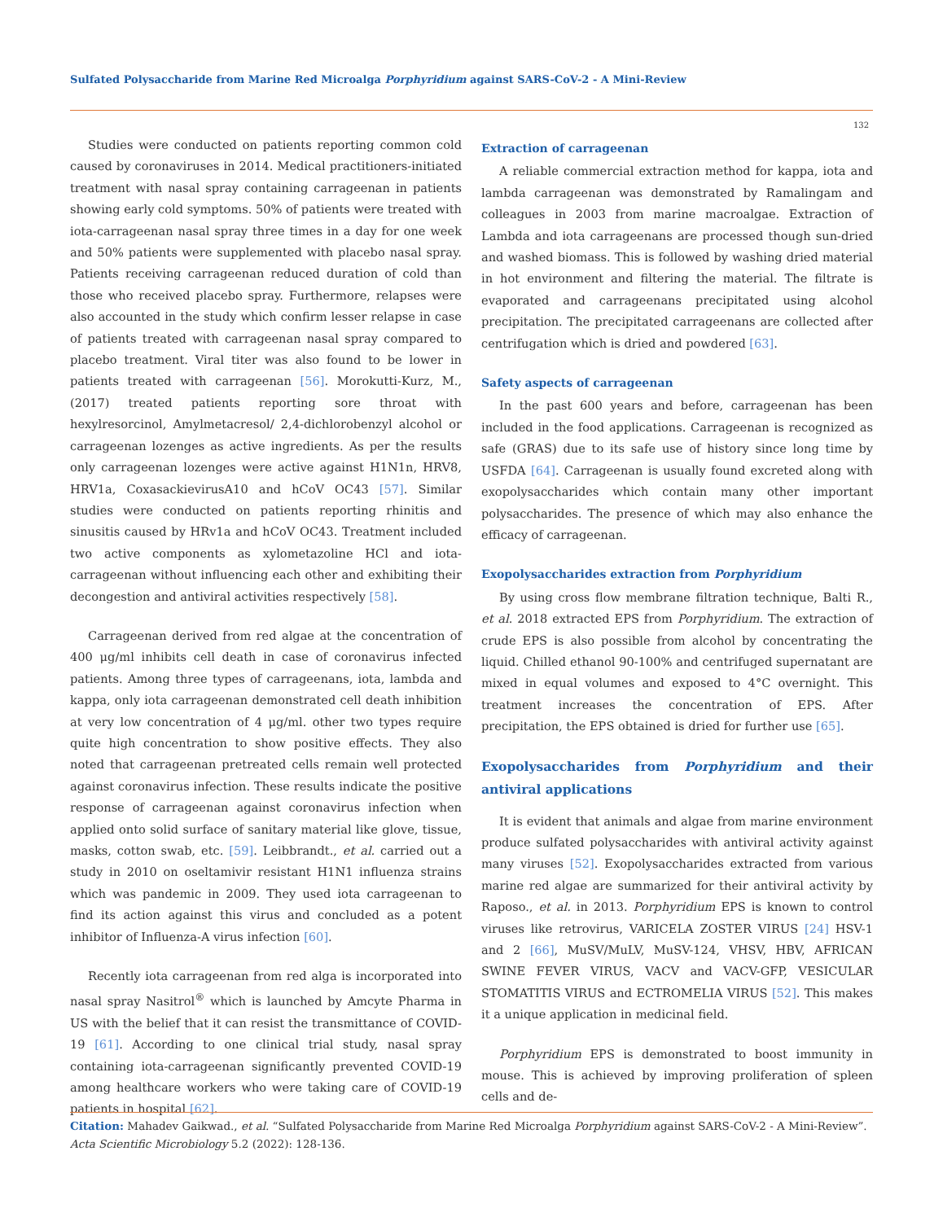Sulfated Polysaccharide from Marine Red Microalga Porphyridium against SARS-CoV-2 - A Mini-Review
132
Studies were conducted on patients reporting common cold caused by coronaviruses in 2014. Medical practitioners-initiated treatment with nasal spray containing carrageenan in patients showing early cold symptoms. 50% of patients were treated with iota-carrageenan nasal spray three times in a day for one week and 50% patients were supplemented with placebo nasal spray. Patients receiving carrageenan reduced duration of cold than those who received placebo spray. Furthermore, relapses were also accounted in the study which confirm lesser relapse in case of patients treated with carrageenan nasal spray compared to placebo treatment. Viral titer was also found to be lower in patients treated with carrageenan [56]. Morokutti-Kurz, M., (2017) treated patients reporting sore throat with hexylresorcinol, Amylmetacresol/ 2,4-dichlorobenzyl alcohol or carrageenan lozenges as active ingredients. As per the results only carrageenan lozenges were active against H1N1n, HRV8, HRV1a, CoxasackievirusA10 and hCoV OC43 [57]. Similar studies were conducted on patients reporting rhinitis and sinusitis caused by HRv1a and hCoV OC43. Treatment included two active components as xylometazoline HCl and iota-carrageenan without influencing each other and exhibiting their decongestion and antiviral activities respectively [58].
Carrageenan derived from red algae at the concentration of 400 μg/ml inhibits cell death in case of coronavirus infected patients. Among three types of carrageenans, iota, lambda and kappa, only iota carrageenan demonstrated cell death inhibition at very low concentration of 4 μg/ml. other two types require quite high concentration to show positive effects. They also noted that carrageenan pretreated cells remain well protected against coronavirus infection. These results indicate the positive response of carrageenan against coronavirus infection when applied onto solid surface of sanitary material like glove, tissue, masks, cotton swab, etc. [59]. Leibbrandt., et al. carried out a study in 2010 on oseltamivir resistant H1N1 influenza strains which was pandemic in 2009. They used iota carrageenan to find its action against this virus and concluded as a potent inhibitor of Influenza-A virus infection [60].
Recently iota carrageenan from red alga is incorporated into nasal spray Nasitrol<sup>®</sup> which is launched by Amcyte Pharma in US with the belief that it can resist the transmittance of COVID-19 [61]. According to one clinical trial study, nasal spray containing iota-carrageenan significantly prevented COVID-19 among healthcare workers who were taking care of COVID-19 patients in hospital [62].
Extraction of carrageenan
A reliable commercial extraction method for kappa, iota and lambda carrageenan was demonstrated by Ramalingam and colleagues in 2003 from marine macroalgae. Extraction of Lambda and iota carrageenans are processed though sun-dried and washed biomass. This is followed by washing dried material in hot environment and filtering the material. The filtrate is evaporated and carrageenans precipitated using alcohol precipitation. The precipitated carrageenans are collected after centrifugation which is dried and powdered [63].
Safety aspects of carrageenan
In the past 600 years and before, carrageenan has been included in the food applications. Carrageenan is recognized as safe (GRAS) due to its safe use of history since long time by USFDA [64]. Carrageenan is usually found excreted along with exopolysaccharides which contain many other important polysaccharides. The presence of which may also enhance the efficacy of carrageenan.
Exopolysaccharides extraction from Porphyridium
By using cross flow membrane filtration technique, Balti R., et al. 2018 extracted EPS from Porphyridium. The extraction of crude EPS is also possible from alcohol by concentrating the liquid. Chilled ethanol 90-100% and centrifuged supernatant are mixed in equal volumes and exposed to 4°C overnight. This treatment increases the concentration of EPS. After precipitation, the EPS obtained is dried for further use [65].
Exopolysaccharides from Porphyridium and their antiviral applications
It is evident that animals and algae from marine environment produce sulfated polysaccharides with antiviral activity against many viruses [52]. Exopolysaccharides extracted from various marine red algae are summarized for their antiviral activity by Raposo., et al. in 2013. Porphyridium EPS is known to control viruses like retrovirus, VARICELA ZOSTER VIRUS [24] HSV-1 and 2 [66], MuSV/MuLV, MuSV-124, VHSV, HBV, AFRICAN SWINE FEVER VIRUS, VACV and VACV-GFP, VESICULAR STOMATITIS VIRUS and ECTROMELIA VIRUS [52]. This makes it a unique application in medicinal field.
Porphyridium EPS is demonstrated to boost immunity in mouse. This is achieved by improving proliferation of spleen cells and de-
Citation: Mahadev Gaikwad., et al. “Sulfated Polysaccharide from Marine Red Microalga Porphyridium against SARS-CoV-2 - A Mini-Review”. Acta Scientific Microbiology 5.2 (2022): 128-136.